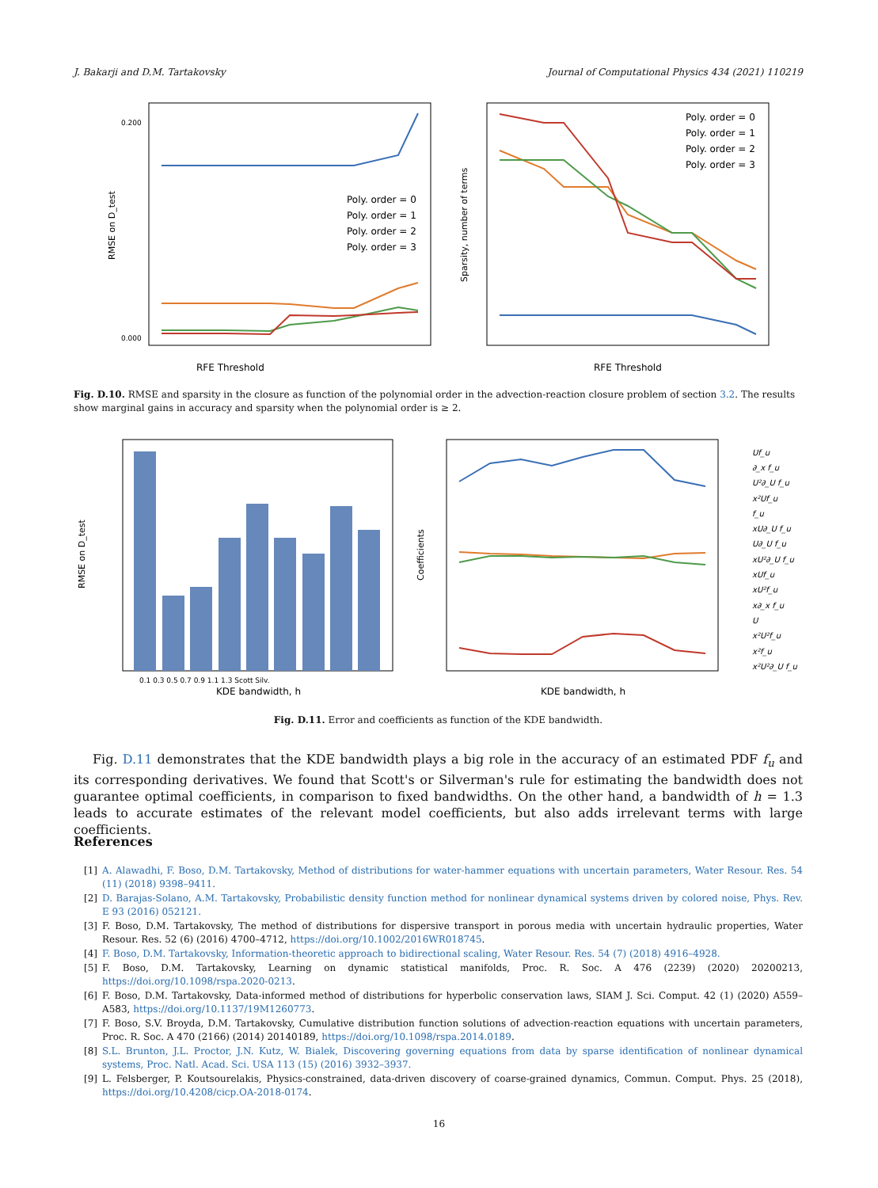J. Bakarji and D.M. Tartakovsky Journal of Computational Physics 434 (2021) 110219
RFE Threshold
RMSE on D_test
0.200
0.000
Poly. order = 0
Poly. order = 1
Poly. order = 2
Poly. order = 3
RFE Threshold
Sparsity, number of terms
Poly. order = 0
Poly. order = 1
Poly. order = 2
Poly. order = 3
Fig. D.10. RMSE and sparsity in the closure as function of the polynomial order in the advection-reaction closure problem of section 3.2. The results show marginal gains in accuracy and sparsity when the polynomial order is ≥ 2.
KDE bandwidth, h
0.1 0.3 0.5 0.7 0.9 1.1 1.3 Scott Silv.
RMSE on D_test
KDE bandwidth, h
Coefficients
Uf_u
∂_x f_u
U²∂_U f_u
x²Uf_u
f_u
xU∂_U f_u
U∂_U f_u
xU²∂_U f_u
xUf_u
xU²f_u
x∂_x f_u
U
x²U²f_u
x²f_u
x²U²∂_U f_u
Fig. D.11. Error and coefficients as function of the KDE bandwidth.
Fig. D.11 demonstrates that the KDE bandwidth plays a big role in the accuracy of an estimated PDF f<sub>u</sub> and its corresponding derivatives. We found that Scott's or Silverman's rule for estimating the bandwidth does not guarantee optimal coefficients, in comparison to fixed bandwidths. On the other hand, a bandwidth of h = 1.3 leads to accurate estimates of the relevant model coefficients, but also adds irrelevant terms with large coefficients.
References
[1] A. Alawadhi, F. Boso, D.M. Tartakovsky, Method of distributions for water-hammer equations with uncertain parameters, Water Resour. Res. 54 (11) (2018) 9398–9411.
[2] D. Barajas-Solano, A.M. Tartakovsky, Probabilistic density function method for nonlinear dynamical systems driven by colored noise, Phys. Rev. E 93 (2016) 052121.
[3] F. Boso, D.M. Tartakovsky, The method of distributions for dispersive transport in porous media with uncertain hydraulic properties, Water Resour. Res. 52 (6) (2016) 4700–4712, https://doi.org/10.1002/2016WR018745.
[4] F. Boso, D.M. Tartakovsky, Information-theoretic approach to bidirectional scaling, Water Resour. Res. 54 (7) (2018) 4916–4928.
[5] F. Boso, D.M. Tartakovsky, Learning on dynamic statistical manifolds, Proc. R. Soc. A 476 (2239) (2020) 20200213, https://doi.org/10.1098/rspa.2020-0213.
[6] F. Boso, D.M. Tartakovsky, Data-informed method of distributions for hyperbolic conservation laws, SIAM J. Sci. Comput. 42 (1) (2020) A559–A583, https://doi.org/10.1137/19M1260773.
[7] F. Boso, S.V. Broyda, D.M. Tartakovsky, Cumulative distribution function solutions of advection-reaction equations with uncertain parameters, Proc. R. Soc. A 470 (2166) (2014) 20140189, https://doi.org/10.1098/rspa.2014.0189.
[8] S.L. Brunton, J.L. Proctor, J.N. Kutz, W. Bialek, Discovering governing equations from data by sparse identification of nonlinear dynamical systems, Proc. Natl. Acad. Sci. USA 113 (15) (2016) 3932–3937.
[9] L. Felsberger, P. Koutsourelakis, Physics-constrained, data-driven discovery of coarse-grained dynamics, Commun. Comput. Phys. 25 (2018), https://doi.org/10.4208/cicp.OA-2018-0174.
16